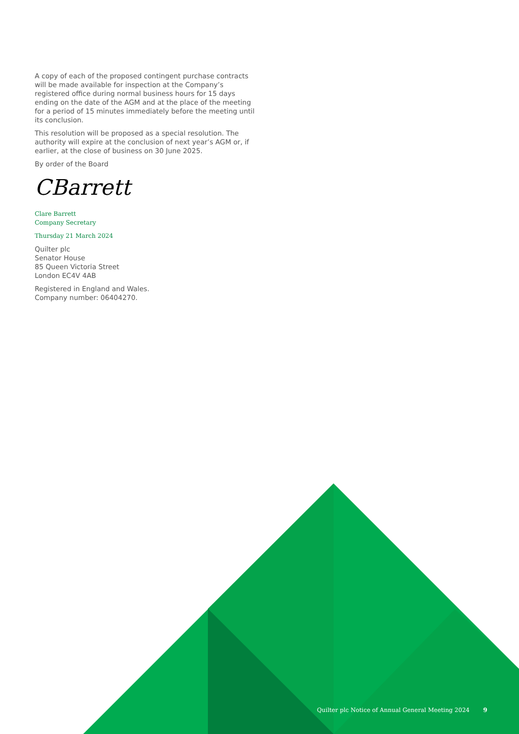A copy of each of the proposed contingent purchase contracts will be made available for inspection at the Company’s registered office during normal business hours for 15 days ending on the date of the AGM and at the place of the meeting for a period of 15 minutes immediately before the meeting until its conclusion.
This resolution will be proposed as a special resolution. The authority will expire at the conclusion of next year’s AGM or, if earlier, at the close of business on 30 June 2025.
By order of the Board
CBarrett
Clare Barrett
Company Secretary
Thursday 21 March 2024
Quilter plc
Senator House
85 Queen Victoria Street
London EC4V 4AB
Registered in England and Wales.
Company number: 06404270.
Quilter plc Notice of Annual General Meeting 2024 9